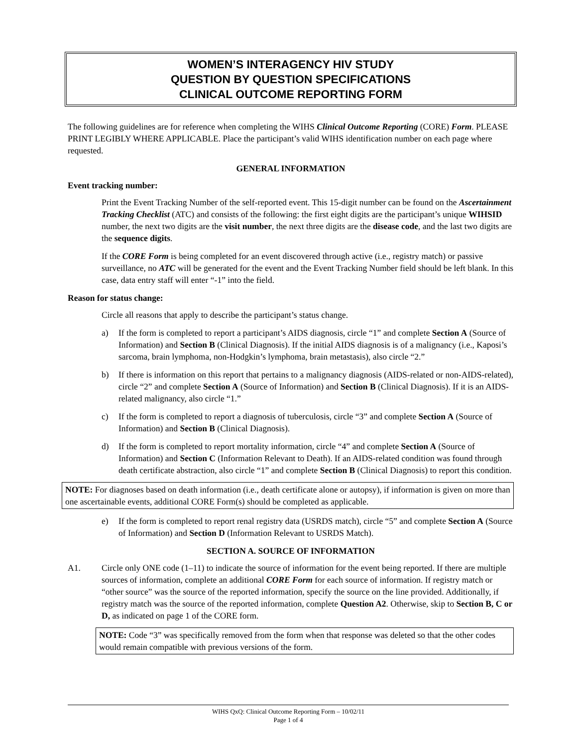WOMEN’S INTERAGENCY HIV STUDY
QUESTION BY QUESTION SPECIFICATIONS
CLINICAL OUTCOME REPORTING FORM
The following guidelines are for reference when completing the WIHS Clinical Outcome Reporting (CORE) Form. PLEASE PRINT LEGIBLY WHERE APPLICABLE. Place the participant’s valid WIHS identification number on each page where requested.
GENERAL INFORMATION
Event tracking number:
Print the Event Tracking Number of the self-reported event. This 15-digit number can be found on the Ascertainment Tracking Checklist (ATC) and consists of the following: the first eight digits are the participant’s unique WIHSID number, the next two digits are the visit number, the next three digits are the disease code, and the last two digits are the sequence digits.
If the CORE Form is being completed for an event discovered through active (i.e., registry match) or passive surveillance, no ATC will be generated for the event and the Event Tracking Number field should be left blank. In this case, data entry staff will enter “-1” into the field.
Reason for status change:
Circle all reasons that apply to describe the participant’s status change.
a) If the form is completed to report a participant’s AIDS diagnosis, circle “1” and complete Section A (Source of Information) and Section B (Clinical Diagnosis). If the initial AIDS diagnosis is of a malignancy (i.e., Kaposi’s sarcoma, brain lymphoma, non-Hodgkin’s lymphoma, brain metastasis), also circle “2.”
b) If there is information on this report that pertains to a malignancy diagnosis (AIDS-related or non-AIDS-related), circle “2” and complete Section A (Source of Information) and Section B (Clinical Diagnosis). If it is an AIDS-related malignancy, also circle “1.”
c) If the form is completed to report a diagnosis of tuberculosis, circle “3” and complete Section A (Source of Information) and Section B (Clinical Diagnosis).
d) If the form is completed to report mortality information, circle “4” and complete Section A (Source of Information) and Section C (Information Relevant to Death). If an AIDS-related condition was found through death certificate abstraction, also circle “1” and complete Section B (Clinical Diagnosis) to report this condition.
NOTE: For diagnoses based on death information (i.e., death certificate alone or autopsy), if information is given on more than one ascertainable events, additional CORE Form(s) should be completed as applicable.
e) If the form is completed to report renal registry data (USRDS match), circle “5” and complete Section A (Source of Information) and Section D (Information Relevant to USRDS Match).
SECTION A. SOURCE OF INFORMATION
A1. Circle only ONE code (1–11) to indicate the source of information for the event being reported. If there are multiple sources of information, complete an additional CORE Form for each source of information. If registry match or “other source” was the source of the reported information, specify the source on the line provided. Additionally, if registry match was the source of the reported information, complete Question A2. Otherwise, skip to Section B, C or D, as indicated on page 1 of the CORE form.
NOTE: Code “3” was specifically removed from the form when that response was deleted so that the other codes would remain compatible with previous versions of the form.
WIHS QxQ: Clinical Outcome Reporting Form – 10/02/11
Page 1 of 4